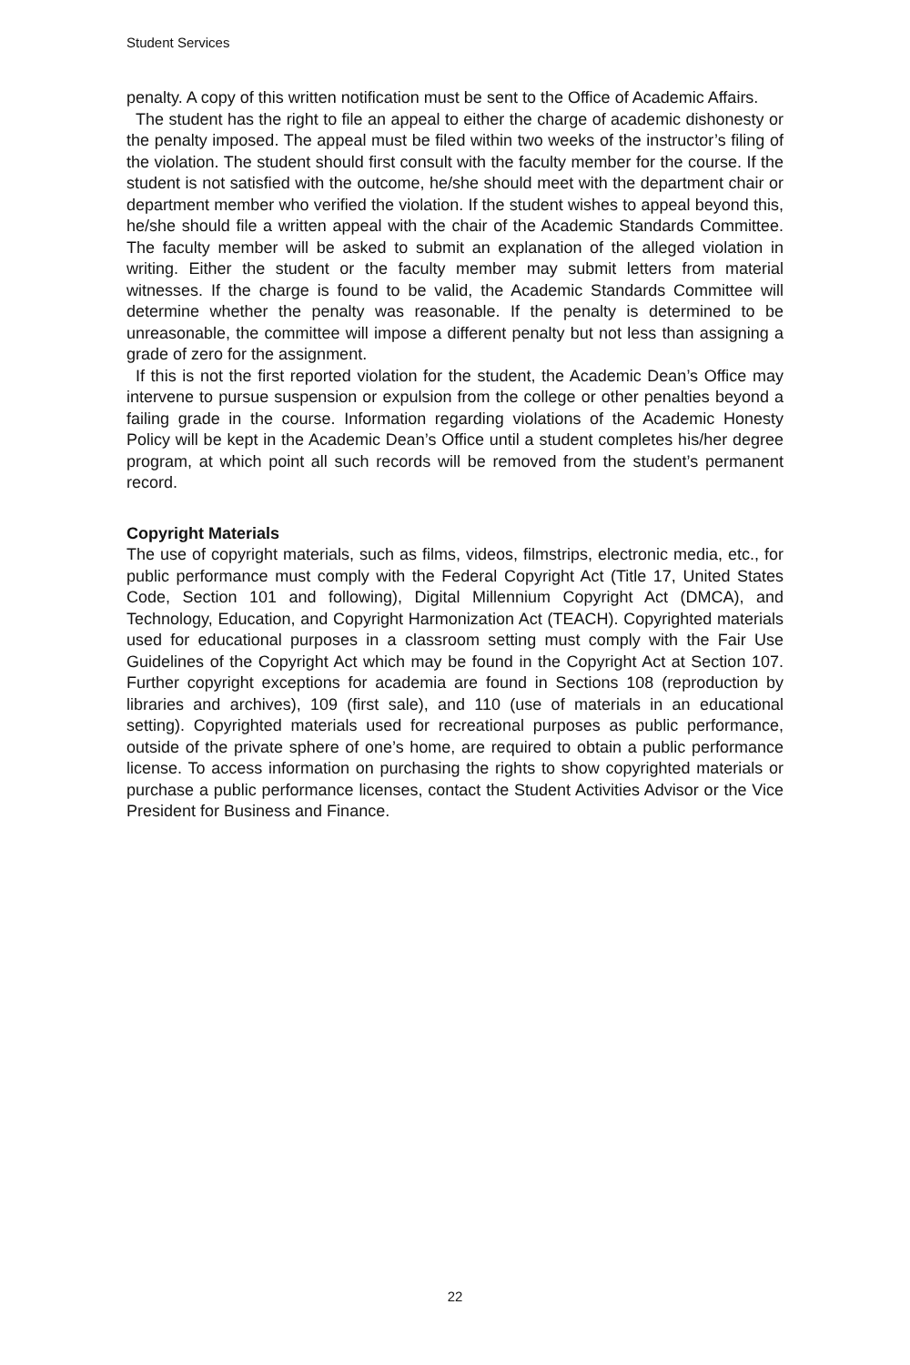Student Services
penalty. A copy of this written notification must be sent to the Office of Academic Affairs.
The student has the right to file an appeal to either the charge of academic dishonesty or the penalty imposed. The appeal must be filed within two weeks of the instructor’s filing of the violation. The student should first consult with the faculty member for the course. If the student is not satisfied with the outcome, he/she should meet with the department chair or department member who verified the violation. If the student wishes to appeal beyond this, he/she should file a written appeal with the chair of the Academic Standards Committee. The faculty member will be asked to submit an explanation of the alleged violation in writing. Either the student or the faculty member may submit letters from material witnesses. If the charge is found to be valid, the Academic Standards Committee will determine whether the penalty was reasonable. If the penalty is determined to be unreasonable, the committee will impose a different penalty but not less than assigning a grade of zero for the assignment.
If this is not the first reported violation for the student, the Academic Dean’s Office may intervene to pursue suspension or expulsion from the college or other penalties beyond a failing grade in the course. Information regarding violations of the Academic Honesty Policy will be kept in the Academic Dean’s Office until a student completes his/her degree program, at which point all such records will be removed from the student’s permanent record.
Copyright Materials
The use of copyright materials, such as films, videos, filmstrips, electronic media, etc., for public performance must comply with the Federal Copyright Act (Title 17, United States Code, Section 101 and following), Digital Millennium Copyright Act (DMCA), and Technology, Education, and Copyright Harmonization Act (TEACH). Copyrighted materials used for educational purposes in a classroom setting must comply with the Fair Use Guidelines of the Copyright Act which may be found in the Copyright Act at Section 107. Further copyright exceptions for academia are found in Sections 108 (reproduction by libraries and archives), 109 (first sale), and 110 (use of materials in an educational setting). Copyrighted materials used for recreational purposes as public performance, outside of the private sphere of one’s home, are required to obtain a public performance license. To access information on purchasing the rights to show copyrighted materials or purchase a public performance licenses, contact the Student Activities Advisor or the Vice President for Business and Finance.
22